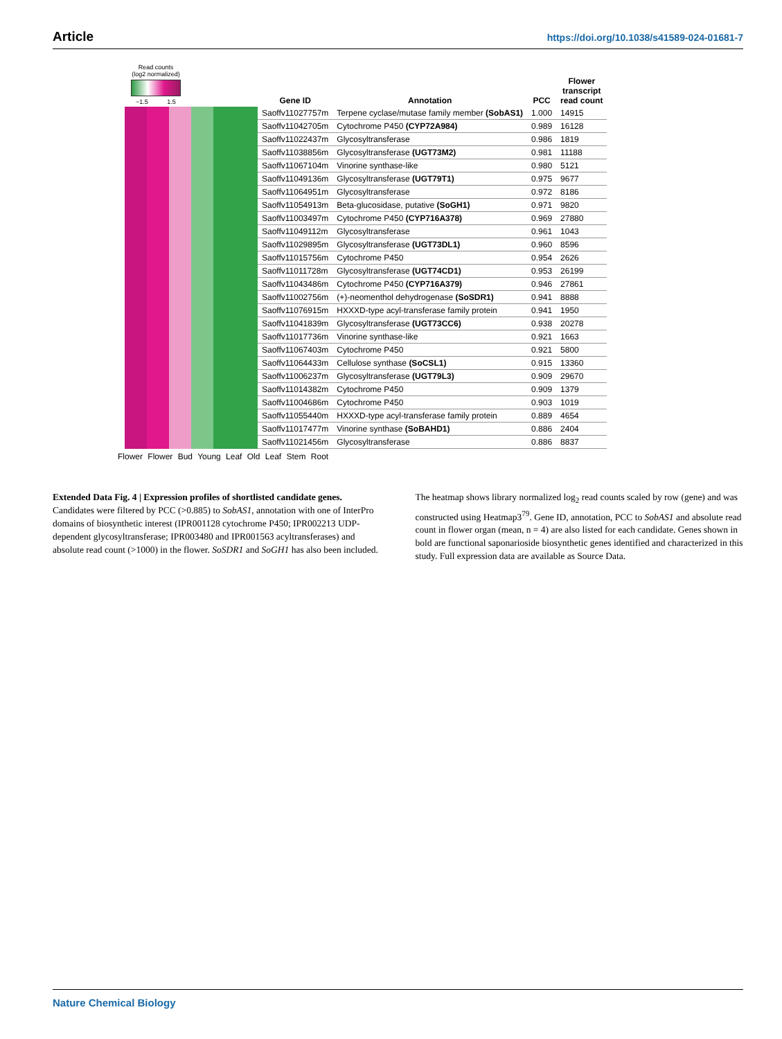Article https://doi.org/10.1038/s41589-024-01681-7
Read counts
(log2 normalized)
−1.5 1.5
| Gene ID | Annotation | PCC | Flower transcript read count |
| --- | --- | --- | --- |
| Saoffv11027757m | Terpene cyclase/mutase family member (SobAS1) | 1.000 | 14915 |
| Saoffv11042705m | Cytochrome P450 (CYP72A984) | 0.989 | 16128 |
| Saoffv11022437m | Glycosyltransferase | 0.986 | 1819 |
| Saoffv11038856m | Glycosyltransferase (UGT73M2) | 0.981 | 11188 |
| Saoffv11067104m | Vinorine synthase-like | 0.980 | 5121 |
| Saoffv11049136m | Glycosyltransferase (UGT79T1) | 0.975 | 9677 |
| Saoffv11064951m | Glycosyltransferase | 0.972 | 8186 |
| Saoffv11054913m | Beta-glucosidase, putative (SoGH1) | 0.971 | 9820 |
| Saoffv11003497m | Cytochrome P450 (CYP716A378) | 0.969 | 27880 |
| Saoffv11049112m | Glycosyltransferase | 0.961 | 1043 |
| Saoffv11029895m | Glycosyltransferase (UGT73DL1) | 0.960 | 8596 |
| Saoffv11015756m | Cytochrome P450 | 0.954 | 2626 |
| Saoffv11011728m | Glycosyltransferase (UGT74CD1) | 0.953 | 26199 |
| Saoffv11043486m | Cytochrome P450 (CYP716A379) | 0.946 | 27861 |
| Saoffv11002756m | (+)-neomenthol dehydrogenase (SoSDR1) | 0.941 | 8888 |
| Saoffv11076915m | HXXXD-type acyl-transferase family protein | 0.941 | 1950 |
| Saoffv11041839m | Glycosyltransferase (UGT73CC6) | 0.938 | 20278 |
| Saoffv11017736m | Vinorine synthase-like | 0.921 | 1663 |
| Saoffv11067403m | Cytochrome P450 | 0.921 | 5800 |
| Saoffv11064433m | Cellulose synthase (SoCSL1) | 0.915 | 13360 |
| Saoffv11006237m | Glycosyltransferase (UGT79L3) | 0.909 | 29670 |
| Saoffv11014382m | Cytochrome P450 | 0.909 | 1379 |
| Saoffv11004686m | Cytochrome P450 | 0.903 | 1019 |
| Saoffv11055440m | HXXXD-type acyl-transferase family protein | 0.889 | 4654 |
| Saoffv11017477m | Vinorine synthase (SoBAHD1) | 0.886 | 2404 |
| Saoffv11021456m | Glycosyltransferase | 0.886 | 8837 |
Flower Flower Bud Young Leaf Old Leaf Stem Root
Extended Data Fig. 4 | Expression profiles of shortlisted candidate genes. Candidates were filtered by PCC (>0.885) to SobAS1, annotation with one of InterPro domains of biosynthetic interest (IPR001128 cytochrome P450; IPR002213 UDP-dependent glycosyltransferase; IPR003480 and IPR001563 acyltransferases) and absolute read count (>1000) in the flower. SoSDR1 and SoGH1 has also been included. The heatmap shows library normalized log<sub>2</sub> read counts scaled by row (gene) and was constructed using Heatmap3<sup>79</sup>. Gene ID, annotation, PCC to SobAS1 and absolute read count in flower organ (mean, n = 4) are also listed for each candidate. Genes shown in bold are functional saponarioside biosynthetic genes identified and characterized in this study. Full expression data are available as Source Data.
Nature Chemical Biology